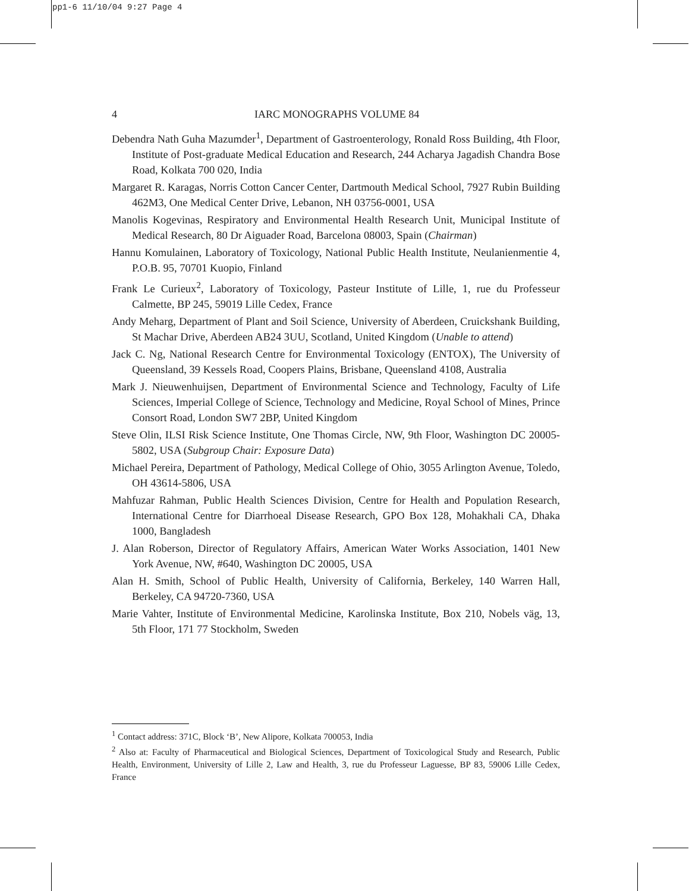pp1-6 11/10/04 9:27 Page 4
4 IARC MONOGRAPHS VOLUME 84
Debendra Nath Guha Mazumder<sup>1</sup>, Department of Gastroenterology, Ronald Ross Building, 4th Floor, Institute of Post-graduate Medical Education and Research, 244 Acharya Jagadish Chandra Bose Road, Kolkata 700 020, India
Margaret R. Karagas, Norris Cotton Cancer Center, Dartmouth Medical School, 7927 Rubin Building 462M3, One Medical Center Drive, Lebanon, NH 03756-0001, USA
Manolis Kogevinas, Respiratory and Environmental Health Research Unit, Municipal Institute of Medical Research, 80 Dr Aiguader Road, Barcelona 08003, Spain (Chairman)
Hannu Komulainen, Laboratory of Toxicology, National Public Health Institute, Neulanienmentie 4, P.O.B. 95, 70701 Kuopio, Finland
Frank Le Curieux<sup>2</sup>, Laboratory of Toxicology, Pasteur Institute of Lille, 1, rue du Professeur Calmette, BP 245, 59019 Lille Cedex, France
Andy Meharg, Department of Plant and Soil Science, University of Aberdeen, Cruickshank Building, St Machar Drive, Aberdeen AB24 3UU, Scotland, United Kingdom (Unable to attend)
Jack C. Ng, National Research Centre for Environmental Toxicology (ENTOX), The University of Queensland, 39 Kessels Road, Coopers Plains, Brisbane, Queensland 4108, Australia
Mark J. Nieuwenhuijsen, Department of Environmental Science and Technology, Faculty of Life Sciences, Imperial College of Science, Technology and Medicine, Royal School of Mines, Prince Consort Road, London SW7 2BP, United Kingdom
Steve Olin, ILSI Risk Science Institute, One Thomas Circle, NW, 9th Floor, Washington DC 20005-5802, USA (Subgroup Chair: Exposure Data)
Michael Pereira, Department of Pathology, Medical College of Ohio, 3055 Arlington Avenue, Toledo, OH 43614-5806, USA
Mahfuzar Rahman, Public Health Sciences Division, Centre for Health and Population Research, International Centre for Diarrhoeal Disease Research, GPO Box 128, Mohakhali CA, Dhaka 1000, Bangladesh
J. Alan Roberson, Director of Regulatory Affairs, American Water Works Association, 1401 New York Avenue, NW, #640, Washington DC 20005, USA
Alan H. Smith, School of Public Health, University of California, Berkeley, 140 Warren Hall, Berkeley, CA 94720-7360, USA
Marie Vahter, Institute of Environmental Medicine, Karolinska Institute, Box 210, Nobels väg, 13, 5th Floor, 171 77 Stockholm, Sweden
<sup>1</sup> Contact address: 371C, Block ‘B’, New Alipore, Kolkata 700053, India
<sup>2</sup> Also at: Faculty of Pharmaceutical and Biological Sciences, Department of Toxicological Study and Research, Public Health, Environment, University of Lille 2, Law and Health, 3, rue du Professeur Laguesse, BP 83, 59006 Lille Cedex, France